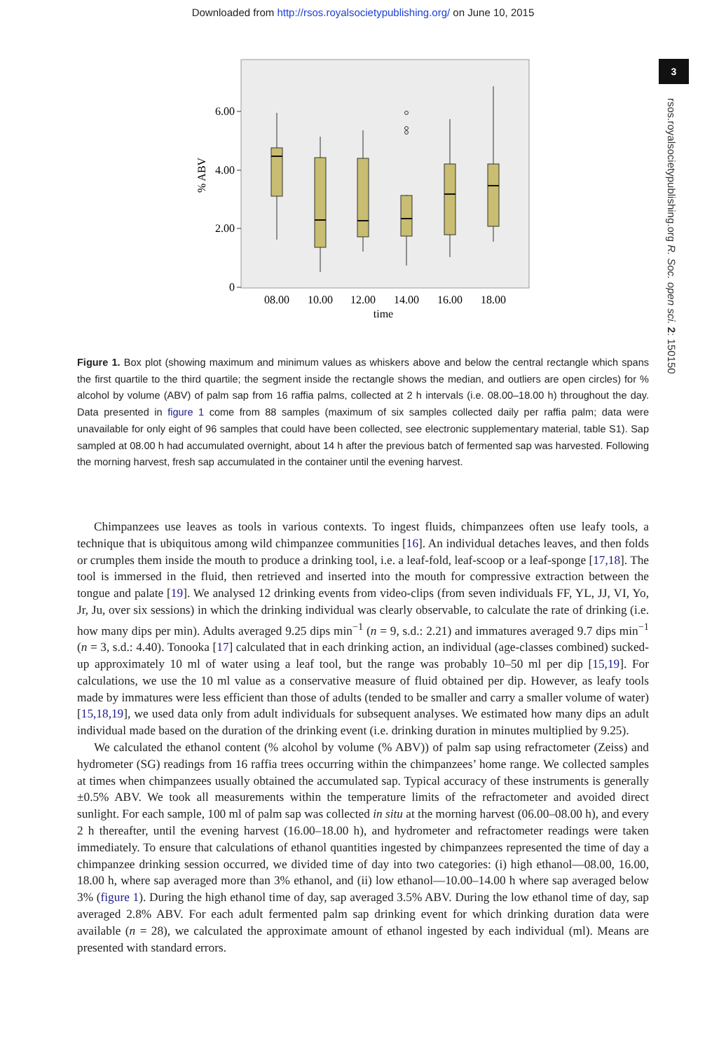Downloaded from http://rsos.royalsocietypublishing.org/ on June 10, 2015
3
rsos.royalsocietypublishing.org R. Soc. open sci. 2: 150150
6.00
4.00
2.00
0
08.00
10.00
12.00
14.00
16.00
18.00
time
% ABV
Figure 1. Box plot (showing maximum and minimum values as whiskers above and below the central rectangle which spans the first quartile to the third quartile; the segment inside the rectangle shows the median, and outliers are open circles) for % alcohol by volume (ABV) of palm sap from 16 raffia palms, collected at 2 h intervals (i.e. 08.00–18.00 h) throughout the day. Data presented in figure 1 come from 88 samples (maximum of six samples collected daily per raffia palm; data were unavailable for only eight of 96 samples that could have been collected, see electronic supplementary material, table S1). Sap sampled at 08.00 h had accumulated overnight, about 14 h after the previous batch of fermented sap was harvested. Following the morning harvest, fresh sap accumulated in the container until the evening harvest.
Chimpanzees use leaves as tools in various contexts. To ingest fluids, chimpanzees often use leafy tools, a technique that is ubiquitous among wild chimpanzee communities [16]. An individual detaches leaves, and then folds or crumples them inside the mouth to produce a drinking tool, i.e. a leaf-fold, leaf-scoop or a leaf-sponge [17,18]. The tool is immersed in the fluid, then retrieved and inserted into the mouth for compressive extraction between the tongue and palate [19]. We analysed 12 drinking events from video-clips (from seven individuals FF, YL, JJ, VI, Yo, Jr, Ju, over six sessions) in which the drinking individual was clearly observable, to calculate the rate of drinking (i.e. how many dips per min). Adults averaged 9.25 dips min<sup>−1</sup> (n = 9, s.d.: 2.21) and immatures averaged 9.7 dips min<sup>−1</sup> (n = 3, s.d.: 4.40). Tonooka [17] calculated that in each drinking action, an individual (age-classes combined) sucked-up approximately 10 ml of water using a leaf tool, but the range was probably 10–50 ml per dip [15,19]. For calculations, we use the 10 ml value as a conservative measure of fluid obtained per dip. However, as leafy tools made by immatures were less efficient than those of adults (tended to be smaller and carry a smaller volume of water) [15,18,19], we used data only from adult individuals for subsequent analyses. We estimated how many dips an adult individual made based on the duration of the drinking event (i.e. drinking duration in minutes multiplied by 9.25).
We calculated the ethanol content (% alcohol by volume (% ABV)) of palm sap using refractometer (Zeiss) and hydrometer (SG) readings from 16 raffia trees occurring within the chimpanzees’ home range. We collected samples at times when chimpanzees usually obtained the accumulated sap. Typical accuracy of these instruments is generally ±0.5% ABV. We took all measurements within the temperature limits of the refractometer and avoided direct sunlight. For each sample, 100 ml of palm sap was collected in situ at the morning harvest (06.00–08.00 h), and every 2 h thereafter, until the evening harvest (16.00–18.00 h), and hydrometer and refractometer readings were taken immediately. To ensure that calculations of ethanol quantities ingested by chimpanzees represented the time of day a chimpanzee drinking session occurred, we divided time of day into two categories: (i) high ethanol—08.00, 16.00, 18.00 h, where sap averaged more than 3% ethanol, and (ii) low ethanol—10.00–14.00 h where sap averaged below 3% (figure 1). During the high ethanol time of day, sap averaged 3.5% ABV. During the low ethanol time of day, sap averaged 2.8% ABV. For each adult fermented palm sap drinking event for which drinking duration data were available (n = 28), we calculated the approximate amount of ethanol ingested by each individual (ml). Means are presented with standard errors.